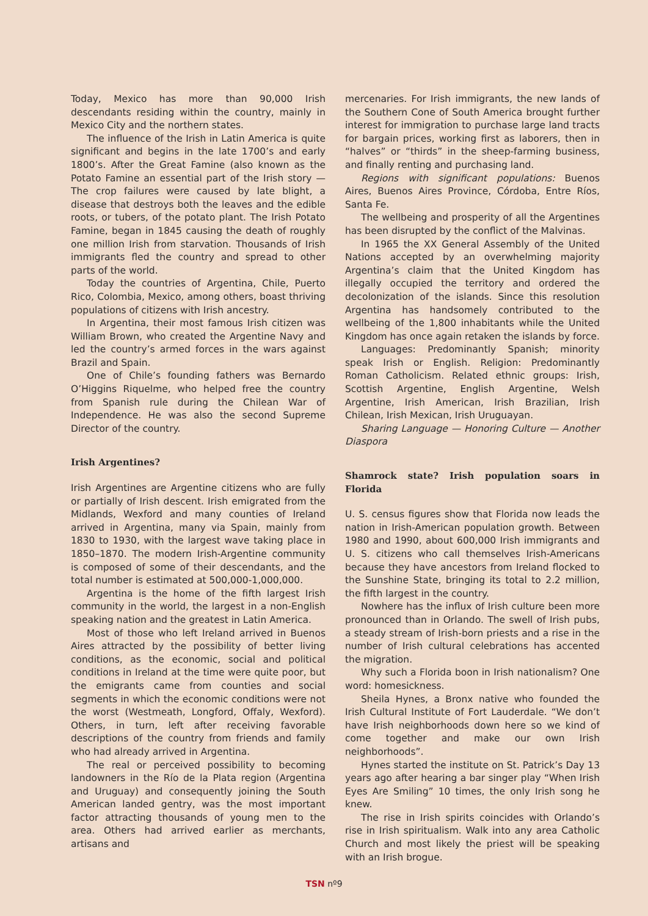Today, Mexico has more than 90,000 Irish descendants residing within the country, mainly in Mexico City and the northern states.
The influence of the Irish in Latin America is quite significant and begins in the late 1700’s and early 1800’s. After the Great Famine (also known as the Potato Famine an essential part of the Irish story — The crop failures were caused by late blight, a disease that destroys both the leaves and the edible roots, or tubers, of the potato plant. The Irish Potato Famine, began in 1845 causing the death of roughly one million Irish from starvation. Thousands of Irish immigrants fled the country and spread to other parts of the world.
Today the countries of Argentina, Chile, Puerto Rico, Colombia, Mexico, among others, boast thriving populations of citizens with Irish ancestry.
In Argentina, their most famous Irish citizen was William Brown, who created the Argentine Navy and led the country’s armed forces in the wars against Brazil and Spain.
One of Chile’s founding fathers was Bernardo O’Higgins Riquelme, who helped free the country from Spanish rule during the Chilean War of Independence. He was also the second Supreme Director of the country.
Irish Argentines?
Irish Argentines are Argentine citizens who are fully or partially of Irish descent. Irish emigrated from the Midlands, Wexford and many counties of Ireland arrived in Argentina, many via Spain, mainly from 1830 to 1930, with the largest wave taking place in 1850–1870. The modern Irish-Argentine community is composed of some of their descendants, and the total number is estimated at 500,000-1,000,000.
Argentina is the home of the fifth largest Irish community in the world, the largest in a non-English speaking nation and the greatest in Latin America.
Most of those who left Ireland arrived in Buenos Aires attracted by the possibility of better living conditions, as the economic, social and political conditions in Ireland at the time were quite poor, but the emigrants came from counties and social segments in which the economic conditions were not the worst (Westmeath, Longford, Offaly, Wexford). Others, in turn, left after receiving favorable descriptions of the country from friends and family who had already arrived in Argentina.
The real or perceived possibility to becoming landowners in the Río de la Plata region (Argentina and Uruguay) and consequently joining the South American landed gentry, was the most important factor attracting thousands of young men to the area. Others had arrived earlier as merchants, artisans and
mercenaries. For Irish immigrants, the new lands of the Southern Cone of South America brought further interest for immigration to purchase large land tracts for bargain prices, working first as laborers, then in “halves” or “thirds” in the sheep-farming business, and finally renting and purchasing land.
Regions with significant populations: Buenos Aires, Buenos Aires Province, Córdoba, Entre Ríos, Santa Fe.
The wellbeing and prosperity of all the Argentines has been disrupted by the conflict of the Malvinas.
In 1965 the XX General Assembly of the United Nations accepted by an overwhelming majority Argentina’s claim that the United Kingdom has illegally occupied the territory and ordered the decolonization of the islands. Since this resolution Argentina has handsomely contributed to the wellbeing of the 1,800 inhabitants while the United Kingdom has once again retaken the islands by force.
Languages: Predominantly Spanish; minority speak Irish or English. Religion: Predominantly Roman Catholicism. Related ethnic groups: Irish, Scottish Argentine, English Argentine, Welsh Argentine, Irish American, Irish Brazilian, Irish Chilean, Irish Mexican, Irish Uruguayan.
Sharing Language — Honoring Culture — Another Diaspora
Shamrock state? Irish population soars in Florida
U. S. census figures show that Florida now leads the nation in Irish-American population growth. Between 1980 and 1990, about 600,000 Irish immigrants and U. S. citizens who call themselves Irish-Americans because they have ancestors from Ireland flocked to the Sunshine State, bringing its total to 2.2 million, the fifth largest in the country.
Nowhere has the influx of Irish culture been more pronounced than in Orlando. The swell of Irish pubs, a steady stream of Irish-born priests and a rise in the number of Irish cultural celebrations has accented the migration.
Why such a Florida boon in Irish nationalism? One word: homesickness.
Sheila Hynes, a Bronx native who founded the Irish Cultural Institute of Fort Lauderdale. “We don’t have Irish neighborhoods down here so we kind of come together and make our own Irish neighborhoods”.
Hynes started the institute on St. Patrick’s Day 13 years ago after hearing a bar singer play “When Irish Eyes Are Smiling” 10 times, the only Irish song he knew.
The rise in Irish spirits coincides with Orlando’s rise in Irish spiritualism. Walk into any area Catholic Church and most likely the priest will be speaking with an Irish brogue.
TSN nº9